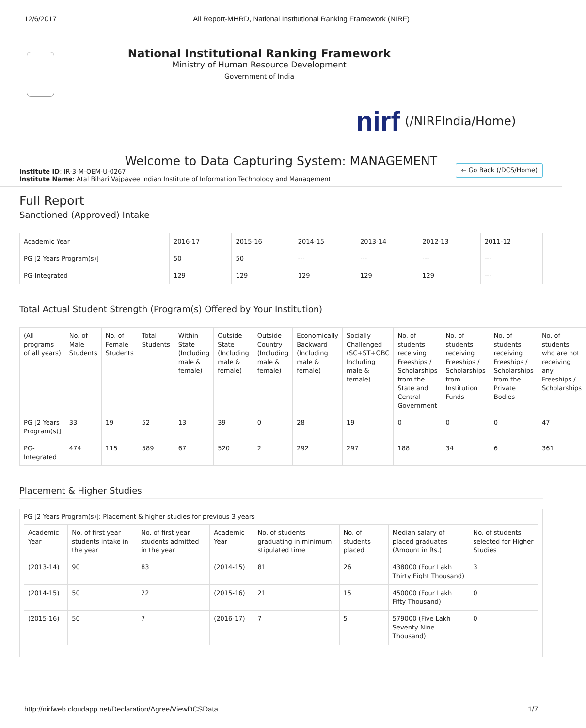12/6/2017 All Report-MHRD, National Institutional Ranking Framework (NIRF)
National Institutional Ranking Framework
Ministry of Human Resource Development
Government of India
nirf (/NIRFIndia/Home)
Welcome to Data Capturing System: MANAGEMENT
Institute ID: IR-3-M-OEM-U-0267
Institute Name: Atal Bihari Vajpayee Indian Institute of Information Technology and Management
← Go Back (/DCS/Home)
Full Report
Sanctioned (Approved) Intake
| Academic Year | 2016-17 | 2015-16 | 2014-15 | 2013-14 | 2012-13 | 2011-12 |
| PG [2 Years Program(s)] | 50 | 50 | --- | --- | --- | --- |
| PG-Integrated | 129 | 129 | 129 | 129 | 129 | --- |
Total Actual Student Strength (Program(s) Offered by Your Institution)
| (All programs of all years) | No. of Male Students | No. of Female Students | Total Students | Within State (Including male & female) | Outside State (Including male & female) | Outside Country (Including male & female) | Economically Backward (Including male & female) | Socially Challenged (SC+ST+OBC Including male & female) | No. of students receiving Freeships / Scholarships from the State and Central Government | No. of students receiving Freeships / Scholarships from Institution Funds | No. of students receiving Freeships / Scholarships from the Private Bodies | No. of students who are not receiving any Freeships / Scholarships |
| --- | --- | --- | --- | --- | --- | --- | --- | --- | --- | --- | --- | --- |
| PG [2 Years Program(s)] | 33 | 19 | 52 | 13 | 39 | 0 | 28 | 19 | 0 | 0 | 0 | 47 |
| PG-Integrated | 474 | 115 | 589 | 67 | 520 | 2 | 292 | 297 | 188 | 34 | 6 | 361 |
Placement & Higher Studies
PG [2 Years Program(s)]: Placement & higher studies for previous 3 years
| Academic Year | No. of first year students intake in the year | No. of first year students admitted in the year | Academic Year | No. of students graduating in minimum stipulated time | No. of students placed | Median salary of placed graduates (Amount in Rs.) | No. of students selected for Higher Studies |
| --- | --- | --- | --- | --- | --- | --- | --- |
| (2013-14) | 90 | 83 | (2014-15) | 81 | 26 | 438000 (Four Lakh Thirty Eight Thousand) | 3 |
| (2014-15) | 50 | 22 | (2015-16) | 21 | 15 | 450000 (Four Lakh Fifty Thousand) | 0 |
| (2015-16) | 50 | 7 | (2016-17) | 7 | 5 | 579000 (Five Lakh Seventy Nine Thousand) | 0 |
http://nirfweb.cloudapp.net/Declaration/Agree/ViewDCSData 1/7